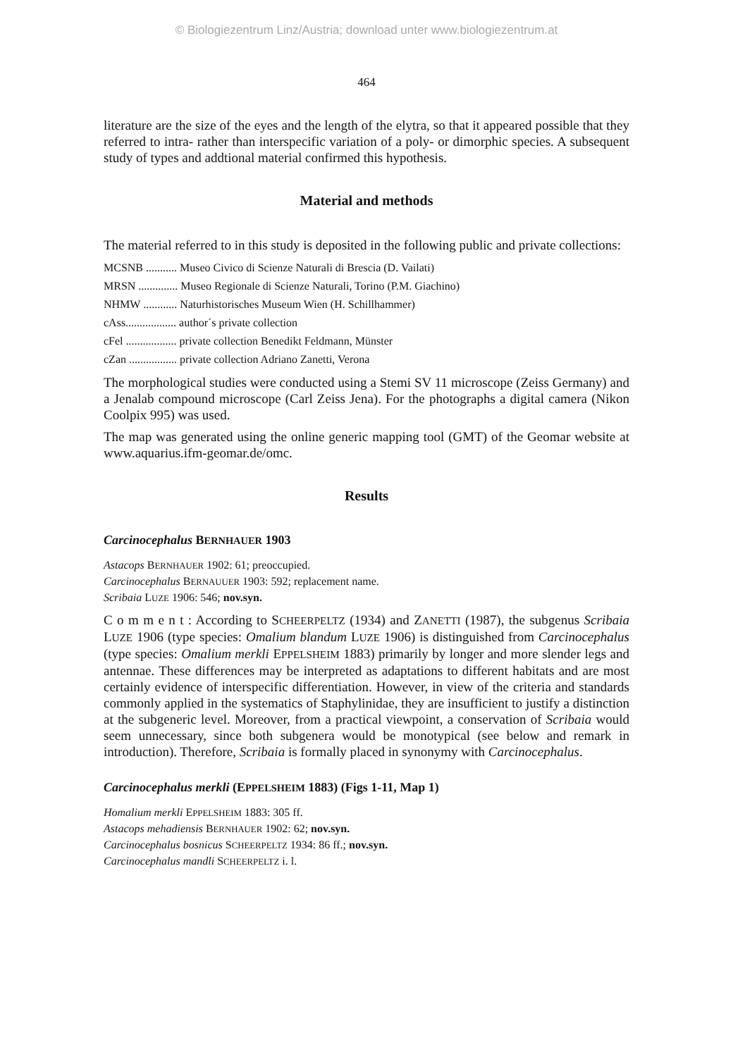© Biologiezentrum Linz/Austria; download unter www.biologiezentrum.at
464
literature are the size of the eyes and the length of the elytra, so that it appeared possible that they referred to intra- rather than interspecific variation of a poly- or dimorphic species. A subsequent study of types and addtional material confirmed this hypothesis.
Material and methods
The material referred to in this study is deposited in the following public and private collections:
MCSNB ........... Museo Civico di Scienze Naturali di Brescia (D. Vailati)
MRSN .............. Museo Regionale di Scienze Naturali, Torino (P.M. Giachino)
NHMW ............ Naturhistorisches Museum Wien (H. Schillhammer)
cAss.................. author´s private collection
cFel .................. private collection Benedikt Feldmann, Münster
cZan ................. private collection Adriano Zanetti, Verona
The morphological studies were conducted using a Stemi SV 11 microscope (Zeiss Germany) and a Jenalab compound microscope (Carl Zeiss Jena). For the photographs a digital camera (Nikon Coolpix 995) was used.
The map was generated using the online generic mapping tool (GMT) of the Geomar website at www.aquarius.ifm-geomar.de/omc.
Results
Carcinocephalus BERNHAUER 1903
Astacops BERNHAUER 1902: 61; preoccupied.
Carcinocephalus BERNAUUER 1903: 592; replacement name.
Scribaia LUZE 1906: 546; nov.syn.
C o m m e n t : According to SCHEERPELTZ (1934) and ZANETTI (1987), the subgenus Scribaia LUZE 1906 (type species: Omalium blandum LUZE 1906) is distinguished from Carcinocephalus (type species: Omalium merkli EPPELSHEIM 1883) primarily by longer and more slender legs and antennae. These differences may be interpreted as adaptations to different habitats and are most certainly evidence of interspecific differentiation. However, in view of the criteria and standards commonly applied in the systematics of Staphylinidae, they are insufficient to justify a distinction at the subgeneric level. Moreover, from a practical viewpoint, a conservation of Scribaia would seem unnecessary, since both subgenera would be monotypical (see below and remark in introduction). Therefore, Scribaia is formally placed in synonymy with Carcinocephalus.
Carcinocephalus merkli (EPPELSHEIM 1883) (Figs 1-11, Map 1)
Homalium merkli EPPELSHEIM 1883: 305 ff.
Astacops mehadiensis BERNHAUER 1902: 62; nov.syn.
Carcinocephalus bosnicus SCHEERPELTZ 1934: 86 ff.; nov.syn.
Carcinocephalus mandli SCHEERPELTZ i. l.